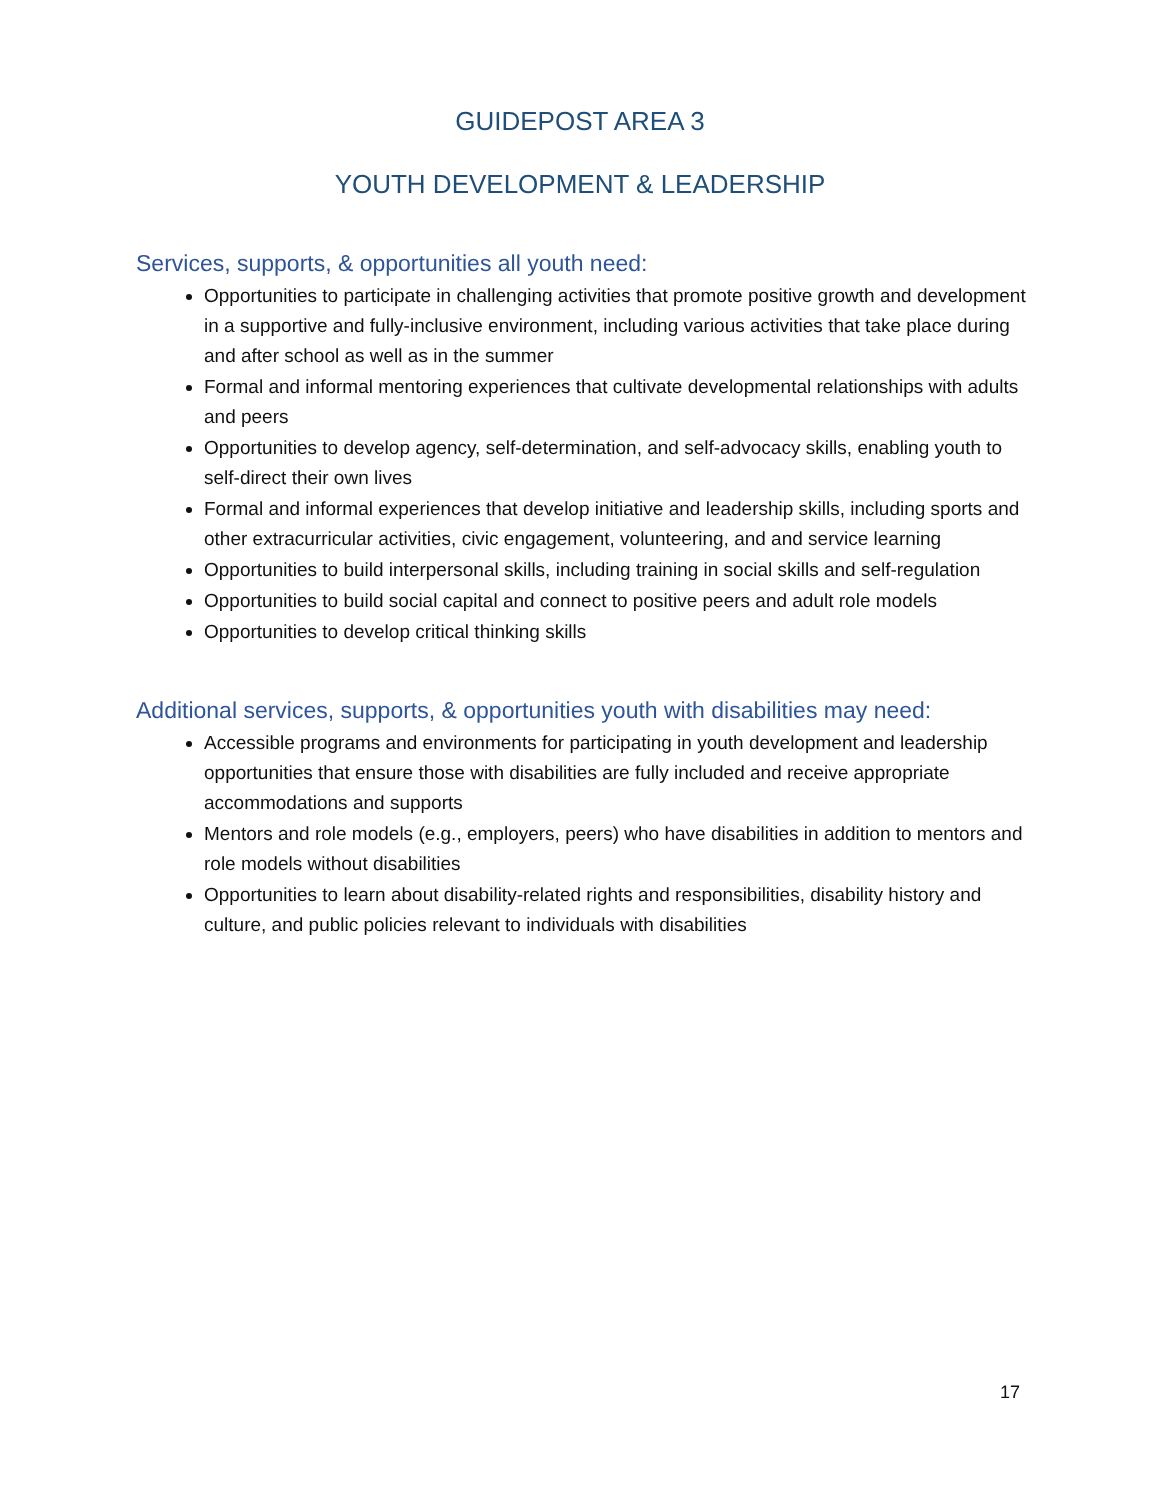GUIDEPOST AREA 3
YOUTH DEVELOPMENT & LEADERSHIP
Services, supports, & opportunities all youth need:
Opportunities to participate in challenging activities that promote positive growth and development in a supportive and fully-inclusive environment, including various activities that take place during and after school as well as in the summer
Formal and informal mentoring experiences that cultivate developmental relationships with adults and peers
Opportunities to develop agency, self-determination, and self-advocacy skills, enabling youth to self-direct their own lives
Formal and informal experiences that develop initiative and leadership skills, including sports and other extracurricular activities, civic engagement, volunteering, and and service learning
Opportunities to build interpersonal skills, including training in social skills and self-regulation
Opportunities to build social capital and connect to positive peers and adult role models
Opportunities to develop critical thinking skills
Additional services, supports, & opportunities youth with disabilities may need:
Accessible programs and environments for participating in youth development and leadership opportunities that ensure those with disabilities are fully included and receive appropriate accommodations and supports
Mentors and role models (e.g., employers, peers) who have disabilities in addition to mentors and role models without disabilities
Opportunities to learn about disability-related rights and responsibilities, disability history and culture, and public policies relevant to individuals with disabilities
17